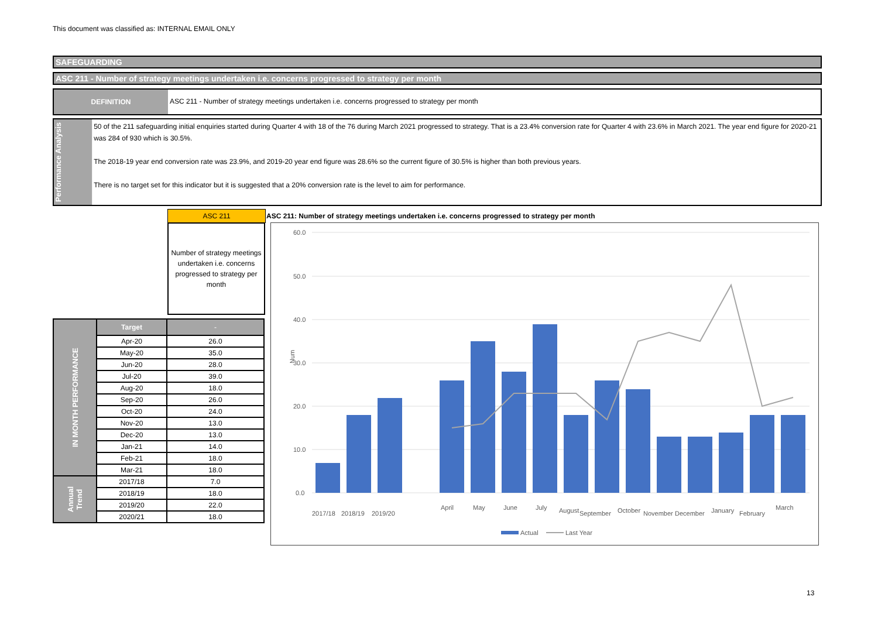This document was classified as: INTERNAL EMAIL ONLY
SAFEGUARDING
ASC 211 - Number of strategy meetings undertaken i.e. concerns progressed to strategy per month
DEFINITION
ASC 211 - Number of strategy meetings undertaken i.e. concerns progressed to strategy per month
Performance Analysis
50 of the 211 safeguarding initial enquiries started during Quarter 4 with 18 of the 76 during March 2021 progressed to strategy. That is a 23.4% conversion rate for Quarter 4 with 23.6% in March 2021. The year end figure for 2020-21 was 284 of 930 which is 30.5%.
The 2018-19 year end conversion rate was 23.9%, and 2019-20 year end figure was 28.6% so the current figure of 30.5% is higher than both previous years.
There is no target set for this indicator but it is suggested that a 20% conversion rate is the level to aim for performance.
ASC 211
Number of strategy meetings undertaken i.e. concerns progressed to strategy per month
ASC 211: Number of strategy meetings undertaken i.e. concerns progressed to strategy per month
| IN MONTH PERFORMANCE | Target | - |
| --- | --- | --- |
| | Apr-20 | 26.0 |
| | May-20 | 35.0 |
| | Jun-20 | 28.0 |
| | Jul-20 | 39.0 |
| | Aug-20 | 18.0 |
| | Sep-20 | 26.0 |
| | Oct-20 | 24.0 |
| | Nov-20 | 13.0 |
| | Dec-20 | 13.0 |
| | Jan-21 | 14.0 |
| | Feb-21 | 18.0 |
| | Mar-21 | 18.0 |
| Annual Trend | 2017/18 | 7.0 |
| | 2018/19 | 18.0 |
| | 2019/20 | 22.0 |
| | 2020/21 | 18.0 |
60.0
50.0
40.0
30.0
20.0
10.0
0.0
Num
2017/18
2018/19
2019/20
April
May
June
July
August
September
October
November
December
January
February
March
Actual
Last Year
13